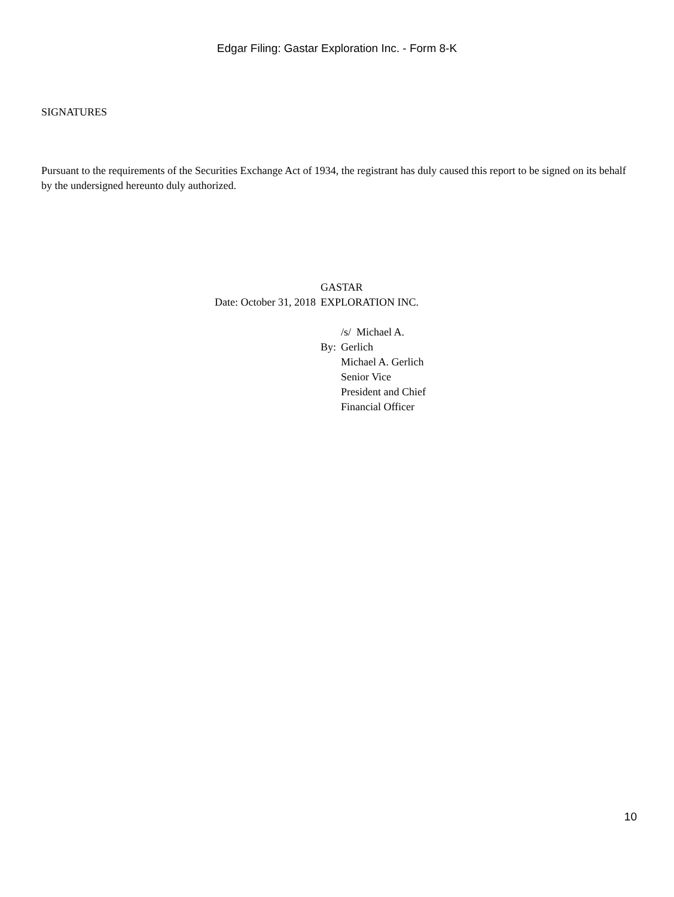Edgar Filing: Gastar Exploration Inc. - Form 8-K
SIGNATURES
Pursuant to the requirements of the Securities Exchange Act of 1934, the registrant has duly caused this report to be signed on its behalf by the undersigned hereunto duly authorized.
| Date: October 31, 2018 | GASTAR EXPLORATION INC. | |
| | By: | /s/ Michael A. Gerlich |
| | | Michael A. Gerlich Senior Vice President and Chief Financial Officer |
10